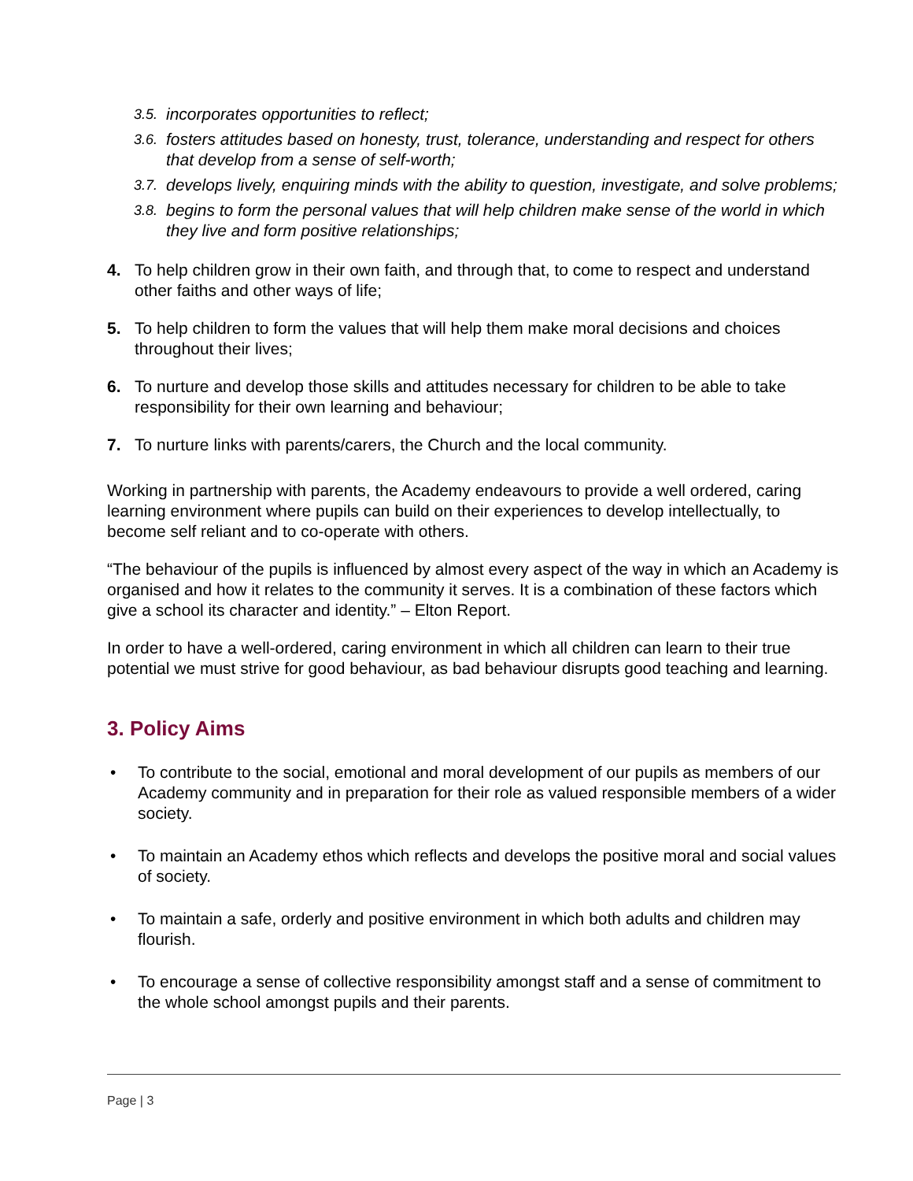3.5. incorporates opportunities to reflect;
3.6. fosters attitudes based on honesty, trust, tolerance, understanding and respect for others that develop from a sense of self-worth;
3.7. develops lively, enquiring minds with the ability to question, investigate, and solve problems;
3.8. begins to form the personal values that will help children make sense of the world in which they live and form positive relationships;
4. To help children grow in their own faith, and through that, to come to respect and understand other faiths and other ways of life;
5. To help children to form the values that will help them make moral decisions and choices throughout their lives;
6. To nurture and develop those skills and attitudes necessary for children to be able to take responsibility for their own learning and behaviour;
7. To nurture links with parents/carers, the Church and the local community.
Working in partnership with parents, the Academy endeavours to provide a well ordered, caring learning environment where pupils can build on their experiences to develop intellectually, to become self reliant and to co-operate with others.
“The behaviour of the pupils is influenced by almost every aspect of the way in which an Academy is organised and how it relates to the community it serves. It is a combination of these factors which give a school its character and identity.” – Elton Report.
In order to have a well-ordered, caring environment in which all children can learn to their true potential we must strive for good behaviour, as bad behaviour disrupts good teaching and learning.
3. Policy Aims
• To contribute to the social, emotional and moral development of our pupils as members of our Academy community and in preparation for their role as valued responsible members of a wider society.
• To maintain an Academy ethos which reflects and develops the positive moral and social values of society.
• To maintain a safe, orderly and positive environment in which both adults and children may flourish.
• To encourage a sense of collective responsibility amongst staff and a sense of commitment to the whole school amongst pupils and their parents.
Page | 3